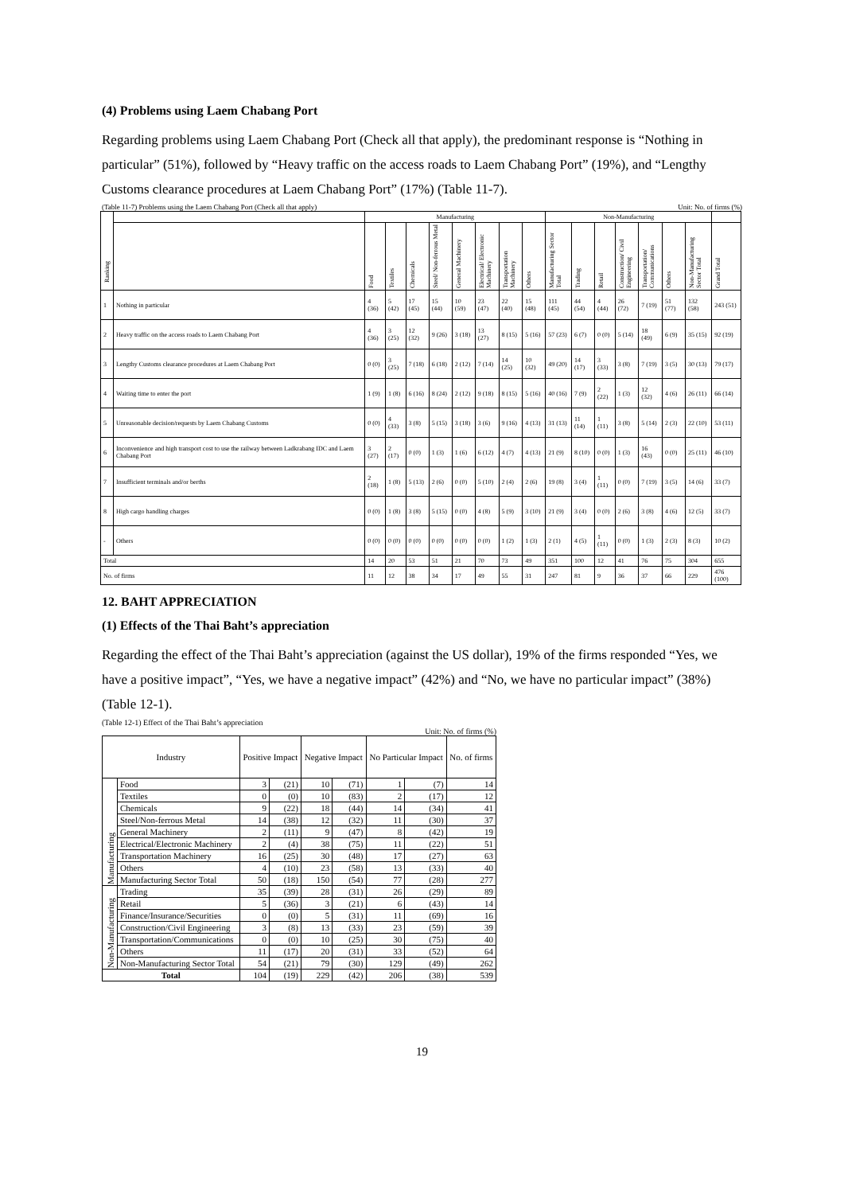(4) Problems using Laem Chabang Port
Regarding problems using Laem Chabang Port (Check all that apply), the predominant response is “Nothing in particular” (51%), followed by “Heavy traffic on the access roads to Laem Chabang Port” (19%), and “Lengthy Customs clearance procedures at Laem Chabang Port” (17%) (Table 11-7).
(Table 11-7) Problems using the Laem Chabang Port (Check all that apply) Unit: No. of firms (%)
| Ranking | | Manufacturing | | | | | | | | Non-Manufacturing | | | | | | | |
| --- | --- | --- | --- | --- | --- | --- | --- | --- | --- | --- | --- | --- | --- | --- | --- | --- | --- |
| | | Food | Textiles | Chemicals | Steel/ Non-ferrous Metal | General Machinery | Electrical/ Electronic Machinery | Transportation Machinery | Others | Manufacturing Sector Total | Trading | Retail | Construction/ Civil Engineering | Transportation/ Communications | Others | Non-Manufacturing Sector Total | Grand Total |
| 1 | Nothing in particular | 4 (36) | 5 (42) | 17 (45) | 15 (44) | 10 (59) | 23 (47) | 22 (40) | 15 (48) | 111 (45) | 44 (54) | 4 (44) | 26 (72) | 7 (19) | 51 (77) | 132 (58) | 243 (51) |
| 2 | Heavy traffic on the access roads to Laem Chabang Port | 4 (36) | 3 (25) | 12 (32) | 9 (26) | 3 (18) | 13 (27) | 8 (15) | 5 (16) | 57 (23) | 6 (7) | 0 (0) | 5 (14) | 18 (49) | 6 (9) | 35 (15) | 92 (19) |
| 3 | Lengthy Customs clearance procedures at Laem Chabang Port | 0 (0) | 3 (25) | 7 (18) | 6 (18) | 2 (12) | 7 (14) | 14 (25) | 10 (32) | 49 (20) | 14 (17) | 3 (33) | 3 (8) | 7 (19) | 3 (5) | 30 (13) | 79 (17) |
| 4 | Waiting time to enter the port | 1 (9) | 1 (8) | 6 (16) | 8 (24) | 2 (12) | 9 (18) | 8 (15) | 5 (16) | 40 (16) | 7 (9) | 2 (22) | 1 (3) | 12 (32) | 4 (6) | 26 (11) | 66 (14) |
| 5 | Unreasonable decision/requests by Laem Chabang Customs | 0 (0) | 4 (33) | 3 (8) | 5 (15) | 3 (18) | 3 (6) | 9 (16) | 4 (13) | 31 (13) | 11 (14) | 1 (11) | 3 (8) | 5 (14) | 2 (3) | 22 (10) | 53 (11) |
| 6 | Inconvenience and high transport cost to use the railway between Ladkrabang IDC and Laem Chabang Port | 3 (27) | 2 (17) | 0 (0) | 1 (3) | 1 (6) | 6 (12) | 4 (7) | 4 (13) | 21 (9) | 8 (10) | 0 (0) | 1 (3) | 16 (43) | 0 (0) | 25 (11) | 46 (10) |
| 7 | Insufficient terminals and/or berths | 2 (18) | 1 (8) | 5 (13) | 2 (6) | 0 (0) | 5 (10) | 2 (4) | 2 (6) | 19 (8) | 3 (4) | 1 (11) | 0 (0) | 7 (19) | 3 (5) | 14 (6) | 33 (7) |
| 8 | High cargo handling charges | 0 (0) | 1 (8) | 3 (8) | 5 (15) | 0 (0) | 4 (8) | 5 (9) | 3 (10) | 21 (9) | 3 (4) | 0 (0) | 2 (6) | 3 (8) | 4 (6) | 12 (5) | 33 (7) |
| - | Others | 0 (0) | 0 (0) | 0 (0) | 0 (0) | 0 (0) | 0 (0) | 1 (2) | 1 (3) | 2 (1) | 4 (5) | 1 (11) | 0 (0) | 1 (3) | 2 (3) | 8 (3) | 10 (2) |
| Total | | 14 | 20 | 53 | 51 | 21 | 70 | 73 | 49 | 351 | 100 | 12 | 41 | 76 | 75 | 304 | 655 |
| No. of firms | | 11 | 12 | 38 | 34 | 17 | 49 | 55 | 31 | 247 | 81 | 9 | 36 | 37 | 66 | 229 | 476 (100) |
12. BAHT APPRECIATION
(1) Effects of the Thai Baht’s appreciation
Regarding the effect of the Thai Baht’s appreciation (against the US dollar), 19% of the firms responded “Yes, we have a positive impact”, “Yes, we have a negative impact” (42%) and “No, we have no particular impact” (38%) (Table 12-1).
(Table 12-1) Effect of the Thai Baht’s appreciation
Unit: No. of firms (%)
| Industry | | Positive Impact | | Negative Impact | | No Particular Impact | | No. of firms |
| --- | --- | --- | --- | --- | --- | --- | --- | --- |
| Manufacturing | Food | 3 | (21) | 10 | (71) | 1 | (7) | 14 |
| | Textiles | 0 | (0) | 10 | (83) | 2 | (17) | 12 |
| | Chemicals | 9 | (22) | 18 | (44) | 14 | (34) | 41 |
| | Steel/Non-ferrous Metal | 14 | (38) | 12 | (32) | 11 | (30) | 37 |
| | General Machinery | 2 | (11) | 9 | (47) | 8 | (42) | 19 |
| | Electrical/Electronic Machinery | 2 | (4) | 38 | (75) | 11 | (22) | 51 |
| | Transportation Machinery | 16 | (25) | 30 | (48) | 17 | (27) | 63 |
| | Others | 4 | (10) | 23 | (58) | 13 | (33) | 40 |
| | Manufacturing Sector Total | 50 | (18) | 150 | (54) | 77 | (28) | 277 |
| Non-Manufacturing | Trading | 35 | (39) | 28 | (31) | 26 | (29) | 89 |
| | Retail | 5 | (36) | 3 | (21) | 6 | (43) | 14 |
| | Finance/Insurance/Securities | 0 | (0) | 5 | (31) | 11 | (69) | 16 |
| | Construction/Civil Engineering | 3 | (8) | 13 | (33) | 23 | (59) | 39 |
| | Transportation/Communications | 0 | (0) | 10 | (25) | 30 | (75) | 40 |
| | Others | 11 | (17) | 20 | (31) | 33 | (52) | 64 |
| | Non-Manufacturing Sector Total | 54 | (21) | 79 | (30) | 129 | (49) | 262 |
| Total | | 104 | (19) | 229 | (42) | 206 | (38) | 539 |
19